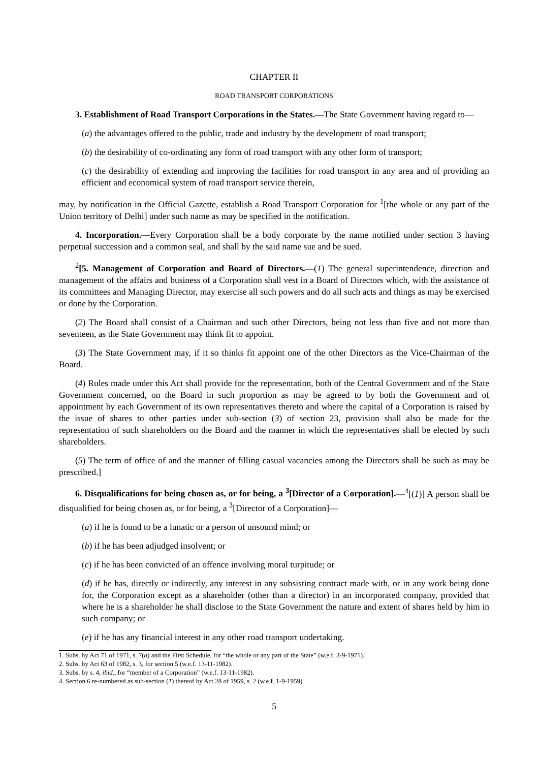CHAPTER II
ROAD TRANSPORT CORPORATIONS
3. Establishment of Road Transport Corporations in the States.—The State Government having regard to—
(a) the advantages offered to the public, trade and industry by the development of road transport;
(b) the desirability of co-ordinating any form of road transport with any other form of transport;
(c) the desirability of extending and improving the facilities for road transport in any area and of providing an efficient and economical system of road transport service therein,
may, by notification in the Official Gazette, establish a Road Transport Corporation for <sup>1</sup>[the whole or any part of the Union territory of Delhi] under such name as may be specified in the notification.
4. Incorporation.—Every Corporation shall be a body corporate by the name notified under section 3 having perpetual succession and a common seal, and shall by the said name sue and be sued.
<sup>2</sup> [5. Management of Corporation and Board of Directors.—(1) The general superintendence, direction and management of the affairs and business of a Corporation shall vest in a Board of Directors which, with the assistance of its committees and Managing Director, may exercise all such powers and do all such acts and things as may be exercised or done by the Corporation.
(2) The Board shall consist of a Chairman and such other Directors, being not less than five and not more than seventeen, as the State Government may think fit to appoint.
(3) The State Government may, if it so thinks fit appoint one of the other Directors as the Vice-Chairman of the Board.
(4) Rules made under this Act shall provide for the representation, both of the Central Government and of the State Government concerned, on the Board in such proportion as may be agreed to by both the Government and of appointment by each Government of its own representatives thereto and where the capital of a Corporation is raised by the issue of shares to other parties under sub-section (3) of section 23, provision shall also be made for the representation of such shareholders on the Board and the manner in which the representatives shall be elected by such shareholders.
(5) The term of office of and the manner of filling casual vacancies among the Directors shall be such as may be prescribed.]
6. Disqualifications for being chosen as, or for being, a <sup>3</sup>[Director of a Corporation].—<sup>4</sup>[(1)] A person shall be disqualified for being chosen as, or for being, a <sup>3</sup>[Director of a Corporation]—
(a) if he is found to be a lunatic or a person of unsound mind; or
(b) if he has been adjudged insolvent; or
(c) if he has been convicted of an offence involving moral turpitude; or
(d) if he has, directly or indirectly, any interest in any subsisting contract made with, or in any work being done for, the Corporation except as a shareholder (other than a director) in an incorporated company, provided that where he is a shareholder he shall disclose to the State Government the nature and extent of shares held by him in such company; or
(e) if he has any financial interest in any other road transport undertaking.
1. Subs. by Act 71 of 1971, s. 7(a) and the First Schedule, for “the whole or any part of the State” (w.e.f. 3-9-1971).
2. Subs. by Act 63 of 1982, s. 3, for section 5 (w.e.f. 13-11-1982).
3. Subs. by s. 4, ibid., for “member of a Corporation” (w.e.f. 13-11-1982).
4. Section 6 re-numbered as sub-section (1) thereof by Act 28 of 1959, s. 2 (w.e.f. 1-9-1959).
5